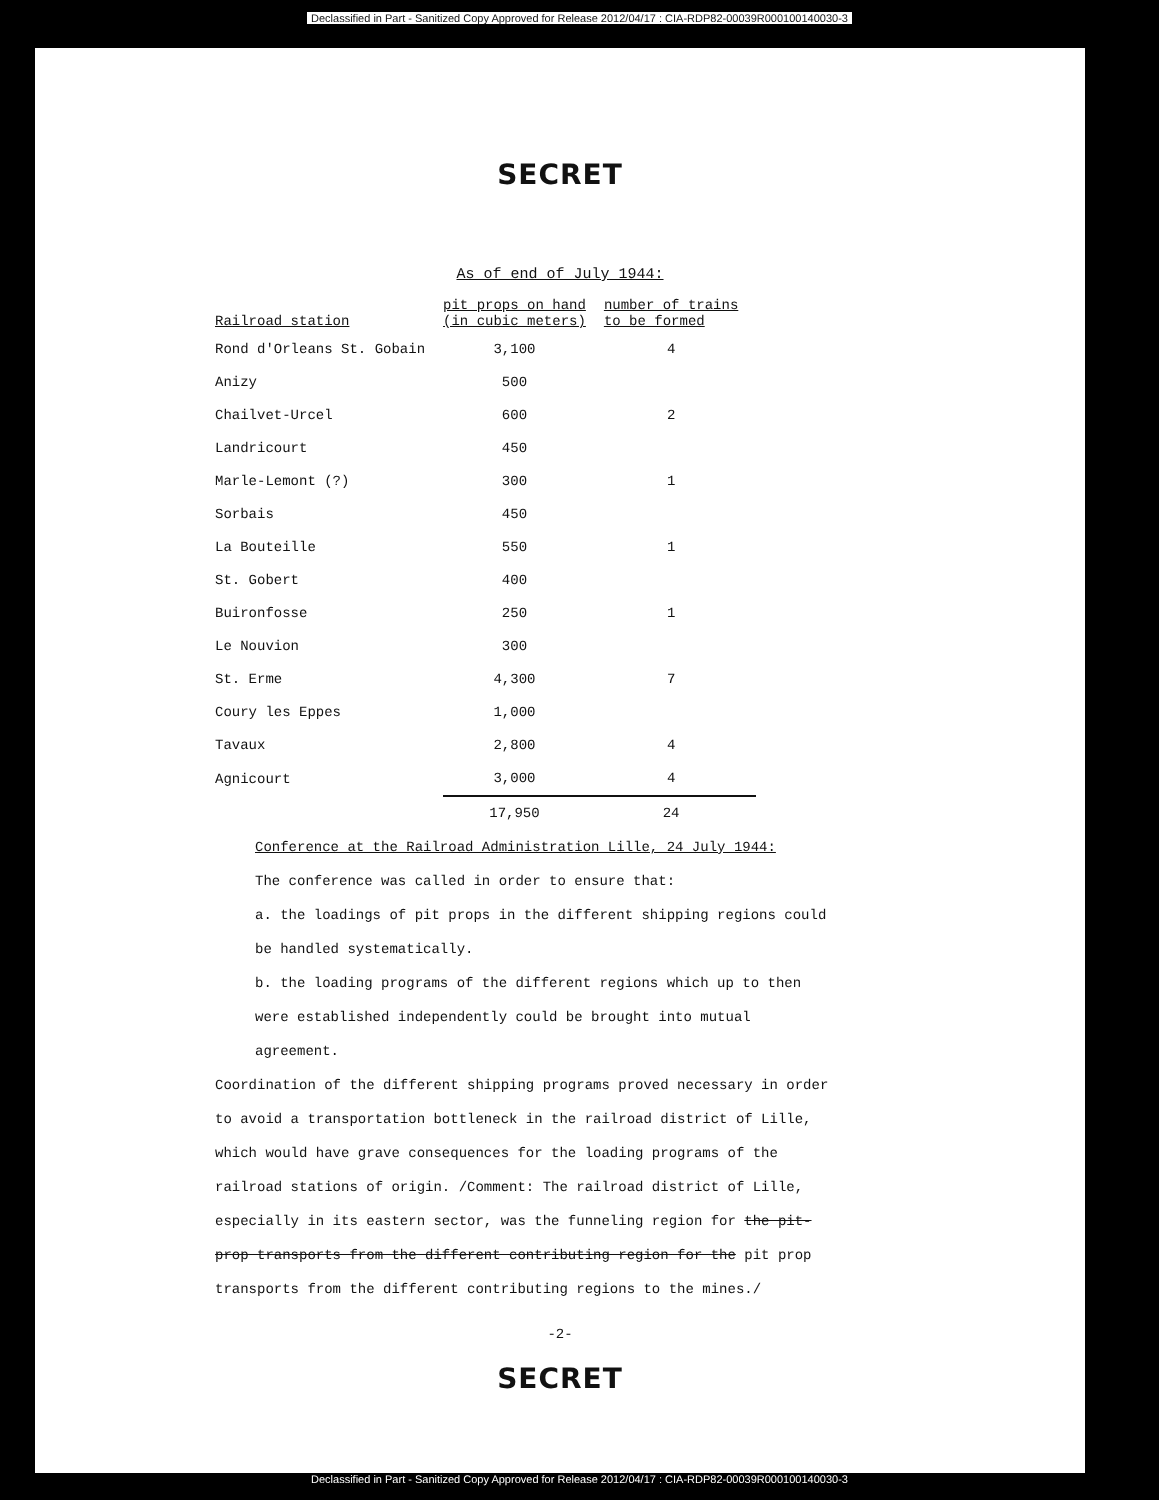Declassified in Part - Sanitized Copy Approved for Release 2012/04/17 : CIA-RDP82-00039R000100140030-3
SECRET
As of end of July 1944:
| Railroad station | pit props on hand (in cubic meters) | number of trains to be formed |
| --- | --- | --- |
| Rond d'Orleans St. Gobain | 3,100 | 4 |
| Anizy | 500 | |
| Chailvet-Urcel | 600 | 2 |
| Landricourt | 450 | |
| Marle-Lemont (?) | 300 | 1 |
| Sorbais | 450 | |
| La Bouteille | 550 | 1 |
| St. Gobert | 400 | |
| Buironfosse | 250 | 1 |
| Le Nouvion | 300 | |
| St. Erme | 4,300 | 7 |
| Coury les Eppes | 1,000 | |
| Tavaux | 2,800 | 4 |
| Agnicourt | 3,000 | 4 |
| | 17,950 | 24 |
Conference at the Railroad Administration Lille, 24 July 1944:
The conference was called in order to ensure that:
a. the loadings of pit props in the different shipping regions could be handled systematically.
b. the loading programs of the different regions which up to then were established independently could be brought into mutual agreement.
Coordination of the different shipping programs proved necessary in order to avoid a transportation bottleneck in the railroad district of Lille, which would have grave consequences for the loading programs of the railroad stations of origin. /Comment: The railroad district of Lille, especially in its eastern sector, was the funneling region for the pit-prop transports from the different contributing region for the pit prop transports from the different contributing regions to the mines./
-2-
SECRET
Declassified in Part - Sanitized Copy Approved for Release 2012/04/17 : CIA-RDP82-00039R000100140030-3